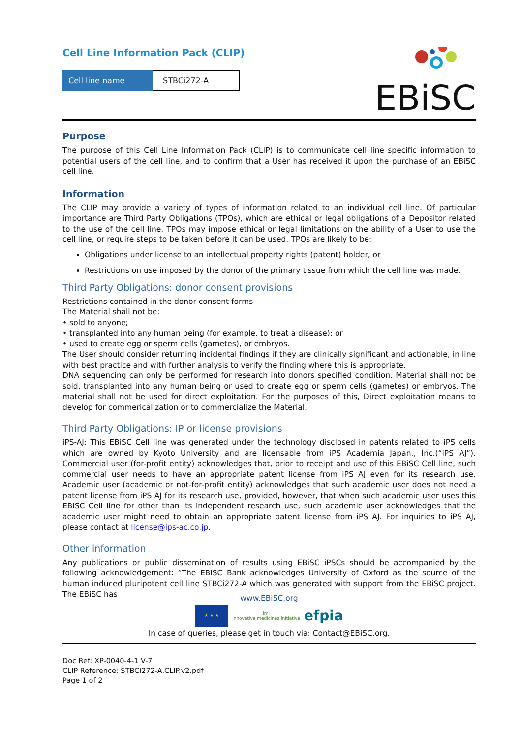Cell Line Information Pack (CLIP)
| Cell line name | STBCi272-A |
EBiSC
Purpose
The purpose of this Cell Line Information Pack (CLIP) is to communicate cell line specific information to potential users of the cell line, and to confirm that a User has received it upon the purchase of an EBiSC cell line.
Information
The CLIP may provide a variety of types of information related to an individual cell line. Of particular importance are Third Party Obligations (TPOs), which are ethical or legal obligations of a Depositor related to the use of the cell line. TPOs may impose ethical or legal limitations on the ability of a User to use the cell line, or require steps to be taken before it can be used. TPOs are likely to be:
Obligations under license to an intellectual property rights (patent) holder, or
Restrictions on use imposed by the donor of the primary tissue from which the cell line was made.
Third Party Obligations: donor consent provisions
Restrictions contained in the donor consent forms
The Material shall not be:
• sold to anyone;
• transplanted into any human being (for example, to treat a disease); or
• used to create egg or sperm cells (gametes), or embryos.
The User should consider returning incidental findings if they are clinically significant and actionable, in line with best practice and with further analysis to verify the finding where this is appropriate.
DNA sequencing can only be performed for research into donors specified condition. Material shall not be sold, transplanted into any human being or used to create egg or sperm cells (gametes) or embryos. The material shall not be used for direct exploitation. For the purposes of this, Direct exploitation means to develop for commericalization or to commercialize the Material.
Third Party Obligations: IP or license provisions
iPS-AJ: This EBiSC Cell line was generated under the technology disclosed in patents related to iPS cells which are owned by Kyoto University and are licensable from iPS Academia Japan., Inc.(“iPS AJ”). Commercial user (for-profit entity) acknowledges that, prior to receipt and use of this EBiSC Cell line, such commercial user needs to have an appropriate patent license from iPS AJ even for its research use. Academic user (academic or not-for-profit entity) acknowledges that such academic user does not need a patent license from iPS AJ for its research use, provided, however, that when such academic user uses this EBiSC Cell line for other than its independent research use, such academic user acknowledges that the academic user might need to obtain an appropriate patent license from iPS AJ. For inquiries to iPS AJ, please contact at license@ips-ac.co.jp.
Other information
Any publications or public dissemination of results using EBiSC iPSCs should be accompanied by the following acknowledgement: “The EBiSC Bank acknowledges University of Oxford as the source of the human induced pluripotent cell line STBCi272-A which was generated with support from the EBiSC project. The EBiSC has
www.EBiSC.org
★ ★ ★
imi
innovative medicines initiative
efpia
In case of queries, please get in touch via: Contact@EBiSC.org.
Doc Ref: XP-0040-4-1 V-7
CLIP Reference: STBCi272-A.CLIP.v2.pdf
Page 1 of 2